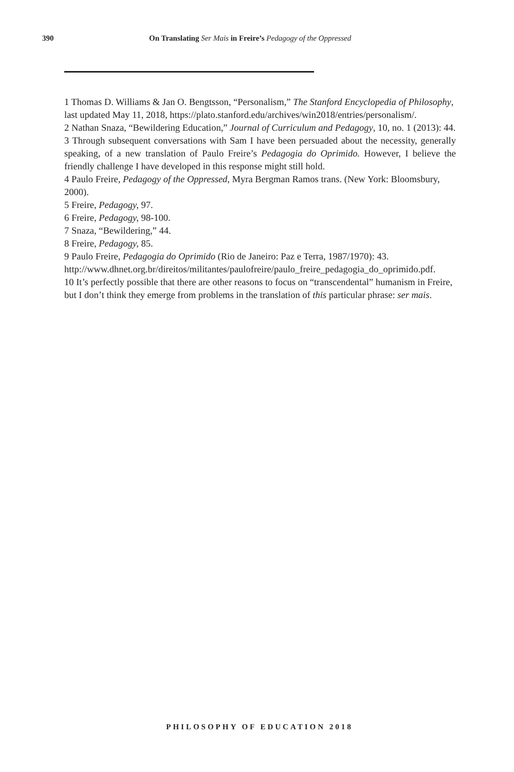390 On Translating Ser Mais in Freire’s Pedagogy of the Oppressed
1 Thomas D. Williams & Jan O. Bengtsson, “Personalism,” The Stanford Encyclopedia of Philosophy, last updated May 11, 2018, https://plato.stanford.edu/archives/win2018/entries/personalism/.
2 Nathan Snaza, “Bewildering Education,” Journal of Curriculum and Pedagogy, 10, no. 1 (2013): 44.
3 Through subsequent conversations with Sam I have been persuaded about the necessity, generally speaking, of a new translation of Paulo Freire’s Pedagogia do Oprimido. However, I believe the friendly challenge I have developed in this response might still hold.
4 Paulo Freire, Pedagogy of the Oppressed, Myra Bergman Ramos trans. (New York: Bloomsbury, 2000).
5 Freire, Pedagogy, 97.
6 Freire, Pedagogy, 98-100.
7 Snaza, “Bewildering,” 44.
8 Freire, Pedagogy, 85.
9 Paulo Freire, Pedagogia do Oprimido (Rio de Janeiro: Paz e Terra, 1987/1970): 43. http://www.dhnet.org.br/direitos/militantes/paulofreire/paulo_freire_pedagogia_do_oprimido.pdf.
10 It’s perfectly possible that there are other reasons to focus on “transcendental” humanism in Freire, but I don’t think they emerge from problems in the translation of this particular phrase: ser mais.
PHILOSOPHY OF EDUCATION 2018